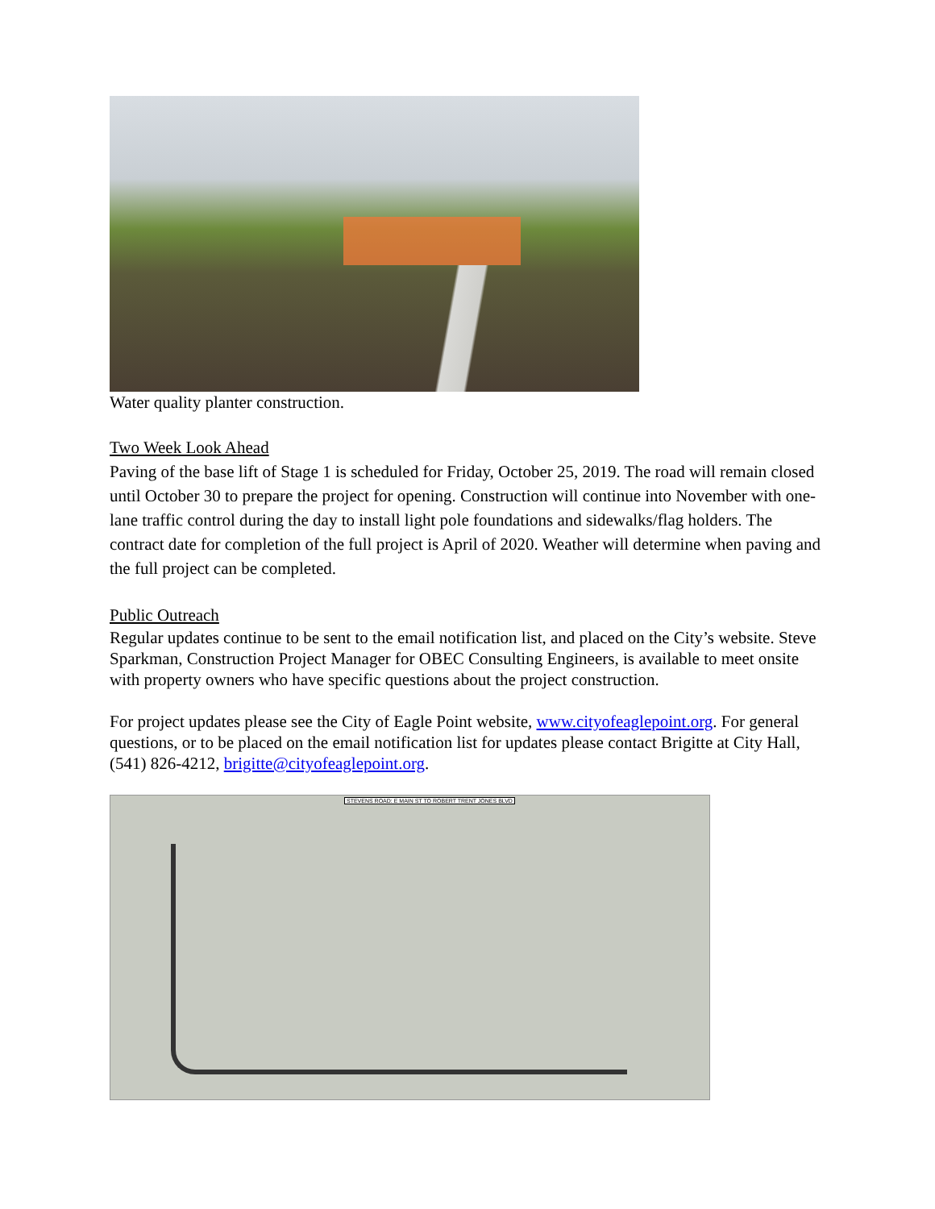Water quality planter construction.
Two Week Look Ahead
Paving of the base lift of Stage 1 is scheduled for Friday, October 25, 2019. The road will remain closed until October 30 to prepare the project for opening. Construction will continue into November with one-lane traffic control during the day to install light pole foundations and sidewalks/flag holders. The contract date for completion of the full project is April of 2020. Weather will determine when paving and the full project can be completed.
Public Outreach
Regular updates continue to be sent to the email notification list, and placed on the City’s website. Steve Sparkman, Construction Project Manager for OBEC Consulting Engineers, is available to meet onsite with property owners who have specific questions about the project construction.
For project updates please see the City of Eagle Point website, www.cityofeaglepoint.org. For general questions, or to be placed on the email notification list for updates please contact Brigitte at City Hall, (541) 826-4212, brigitte@cityofeaglepoint.org.
STEVENS ROAD: E MAIN ST TO ROBERT TRENT JONES BLVD